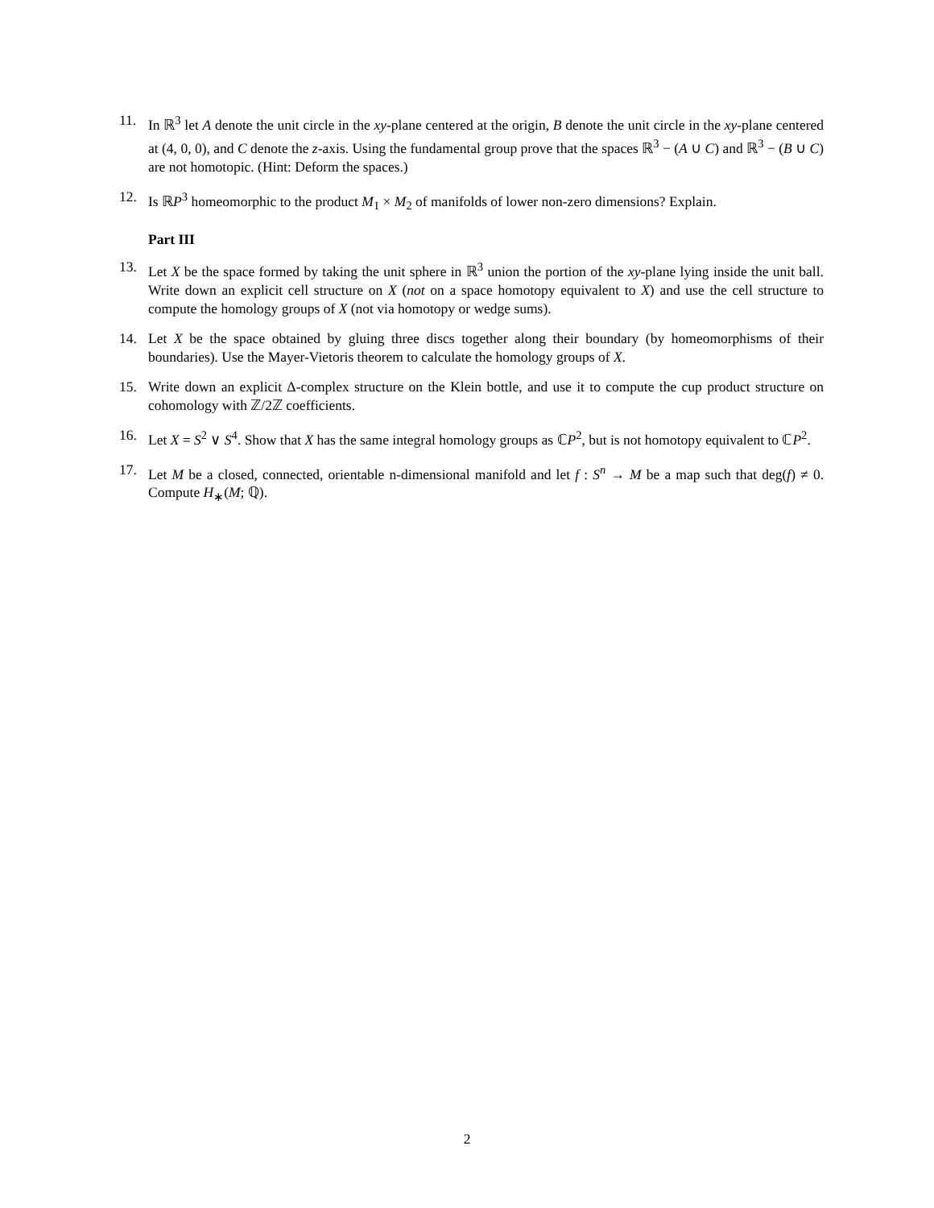11. In ℝ<sup>3</sup> let A denote the unit circle in the xy-plane centered at the origin, B denote the unit circle in the xy-plane centered at (4, 0, 0), and C denote the z-axis. Using the fundamental group prove that the spaces ℝ<sup>3</sup> − (A ∪ C) and ℝ<sup>3</sup> − (B ∪ C) are not homotopic. (Hint: Deform the spaces.)
12. Is ℝP<sup>3</sup> homeomorphic to the product M<sub>1</sub> × M<sub>2</sub> of manifolds of lower non-zero dimensions? Explain.
Part III
13. Let X be the space formed by taking the unit sphere in ℝ<sup>3</sup> union the portion of the xy-plane lying inside the unit ball. Write down an explicit cell structure on X (not on a space homotopy equivalent to X) and use the cell structure to compute the homology groups of X (not via homotopy or wedge sums).
14. Let X be the space obtained by gluing three discs together along their boundary (by homeomorphisms of their boundaries). Use the Mayer-Vietoris theorem to calculate the homology groups of X.
15. Write down an explicit Δ-complex structure on the Klein bottle, and use it to compute the cup product structure on cohomology with ℤ/2ℤ coefficients.
16. Let X = S<sup>2</sup> ∨ S<sup>4</sup>. Show that X has the same integral homology groups as ℂP<sup>2</sup>, but is not homotopy equivalent to ℂP<sup>2</sup>.
17. Let M be a closed, connected, orientable n-dimensional manifold and let f : S<sup>n</sup> → M be a map such that deg(f) ≠ 0. Compute H<sub>∗</sub>(M; ℚ).
2